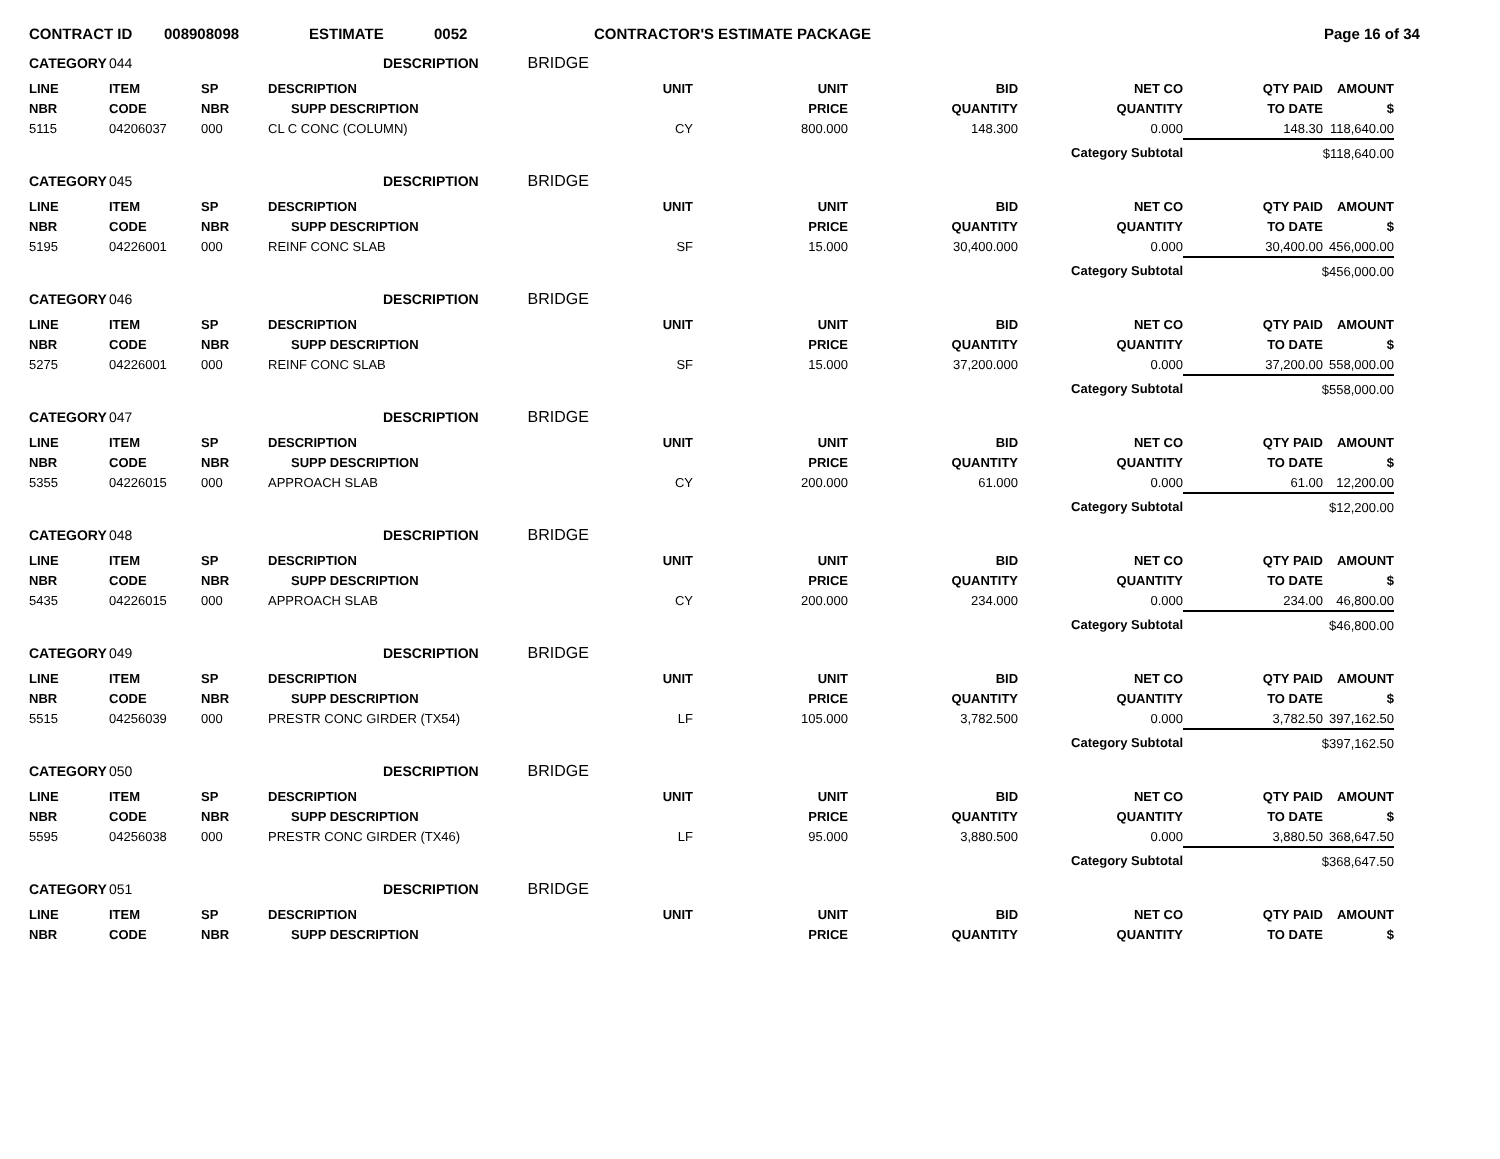CONTRACT ID 008908098 ESTIMATE 0052 CONTRACTOR'S ESTIMATE PACKAGE Page 16 of 34
| CATEGORY | 044 | | DESCRIPTION BRIDGE | | | | | | |
| LINE | ITEM | SP | DESCRIPTION | UNIT | UNIT | BID | NET CO | QTY PAID | AMOUNT |
| NBR | CODE | NBR | SUPP DESCRIPTION | | PRICE | QUANTITY | QUANTITY | TO DATE | $ |
| 5115 | 04206037 | 000 | CL C CONC (COLUMN) | CY | 800.000 | 148.300 | 0.000 | 148.30 | 118,640.00 |
| Category Subtotal | | | | | | | | $118,640.00 | |
| CATEGORY | 045 | | DESCRIPTION BRIDGE | | | | | | |
| LINE | ITEM | SP | DESCRIPTION | UNIT | UNIT | BID | NET CO | QTY PAID | AMOUNT |
| NBR | CODE | NBR | SUPP DESCRIPTION | | PRICE | QUANTITY | QUANTITY | TO DATE | $ |
| 5195 | 04226001 | 000 | REINF CONC SLAB | SF | 15.000 | 30,400.000 | 0.000 | 30,400.00 | 456,000.00 |
| Category Subtotal | | | | | | | | $456,000.00 | |
| CATEGORY | 046 | | DESCRIPTION BRIDGE | | | | | | |
| LINE | ITEM | SP | DESCRIPTION | UNIT | UNIT | BID | NET CO | QTY PAID | AMOUNT |
| NBR | CODE | NBR | SUPP DESCRIPTION | | PRICE | QUANTITY | QUANTITY | TO DATE | $ |
| 5275 | 04226001 | 000 | REINF CONC SLAB | SF | 15.000 | 37,200.000 | 0.000 | 37,200.00 | 558,000.00 |
| Category Subtotal | | | | | | | | $558,000.00 | |
| CATEGORY | 047 | | DESCRIPTION BRIDGE | | | | | | |
| LINE | ITEM | SP | DESCRIPTION | UNIT | UNIT | BID | NET CO | QTY PAID | AMOUNT |
| NBR | CODE | NBR | SUPP DESCRIPTION | | PRICE | QUANTITY | QUANTITY | TO DATE | $ |
| 5355 | 04226015 | 000 | APPROACH SLAB | CY | 200.000 | 61.000 | 0.000 | 61.00 | 12,200.00 |
| Category Subtotal | | | | | | | | $12,200.00 | |
| CATEGORY | 048 | | DESCRIPTION BRIDGE | | | | | | |
| LINE | ITEM | SP | DESCRIPTION | UNIT | UNIT | BID | NET CO | QTY PAID | AMOUNT |
| NBR | CODE | NBR | SUPP DESCRIPTION | | PRICE | QUANTITY | QUANTITY | TO DATE | $ |
| 5435 | 04226015 | 000 | APPROACH SLAB | CY | 200.000 | 234.000 | 0.000 | 234.00 | 46,800.00 |
| Category Subtotal | | | | | | | | $46,800.00 | |
| CATEGORY | 049 | | DESCRIPTION BRIDGE | | | | | | |
| LINE | ITEM | SP | DESCRIPTION | UNIT | UNIT | BID | NET CO | QTY PAID | AMOUNT |
| NBR | CODE | NBR | SUPP DESCRIPTION | | PRICE | QUANTITY | QUANTITY | TO DATE | $ |
| 5515 | 04256039 | 000 | PRESTR CONC GIRDER (TX54) | LF | 105.000 | 3,782.500 | 0.000 | 3,782.50 | 397,162.50 |
| Category Subtotal | | | | | | | | $397,162.50 | |
| CATEGORY | 050 | | DESCRIPTION BRIDGE | | | | | | |
| LINE | ITEM | SP | DESCRIPTION | UNIT | UNIT | BID | NET CO | QTY PAID | AMOUNT |
| NBR | CODE | NBR | SUPP DESCRIPTION | | PRICE | QUANTITY | QUANTITY | TO DATE | $ |
| 5595 | 04256038 | 000 | PRESTR CONC GIRDER (TX46) | LF | 95.000 | 3,880.500 | 0.000 | 3,880.50 | 368,647.50 |
| Category Subtotal | | | | | | | | $368,647.50 | |
| CATEGORY | 051 | | DESCRIPTION BRIDGE | | | | | | |
| LINE | ITEM | SP | DESCRIPTION | UNIT | UNIT | BID | NET CO | QTY PAID | AMOUNT |
| NBR | CODE | NBR | SUPP DESCRIPTION | | PRICE | QUANTITY | QUANTITY | TO DATE | $ |